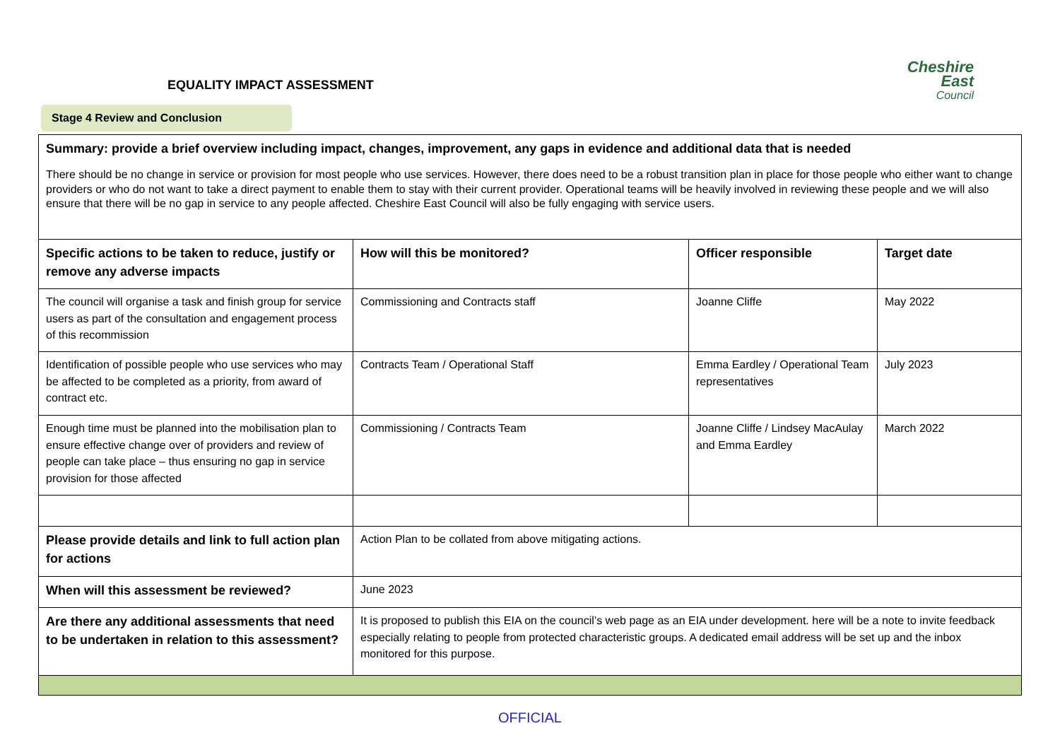Cheshire East
Council
EQUALITY IMPACT ASSESSMENT
Stage 4 Review and Conclusion
| Summary: provide a brief overview including impact, changes, improvement, any gaps in evidence and additional data that is needed There should be no change in service or provision for most people who use services. However, there does need to be a robust transition plan in place for those people who either want to change providers or who do not want to take a direct payment to enable them to stay with their current provider. Operational teams will be heavily involved in reviewing these people and we will also ensure that there will be no gap in service to any people affected. Cheshire East Council will also be fully engaging with service users. | | | |
| Specific actions to be taken to reduce, justify or remove any adverse impacts | How will this be monitored? | Officer responsible | Target date |
| The council will organise a task and finish group for service users as part of the consultation and engagement process of this recommission | Commissioning and Contracts staff | Joanne Cliffe | May 2022 |
| Identification of possible people who use services who may be affected to be completed as a priority, from award of contract etc. | Contracts Team / Operational Staff | Emma Eardley / Operational Team representatives | July 2023 |
| Enough time must be planned into the mobilisation plan to ensure effective change over of providers and review of people can take place – thus ensuring no gap in service provision for those affected | Commissioning / Contracts Team | Joanne Cliffe / Lindsey MacAulay and Emma Eardley | March 2022 |
| Please provide details and link to full action plan for actions | Action Plan to be collated from above mitigating actions. | | |
| When will this assessment be reviewed? | June 2023 | | |
| Are there any additional assessments that need to be undertaken in relation to this assessment? | It is proposed to publish this EIA on the council’s web page as an EIA under development. here will be a note to invite feedback especially relating to people from protected characteristic groups. A dedicated email address will be set up and the inbox monitored for this purpose. | | |
OFFICIAL